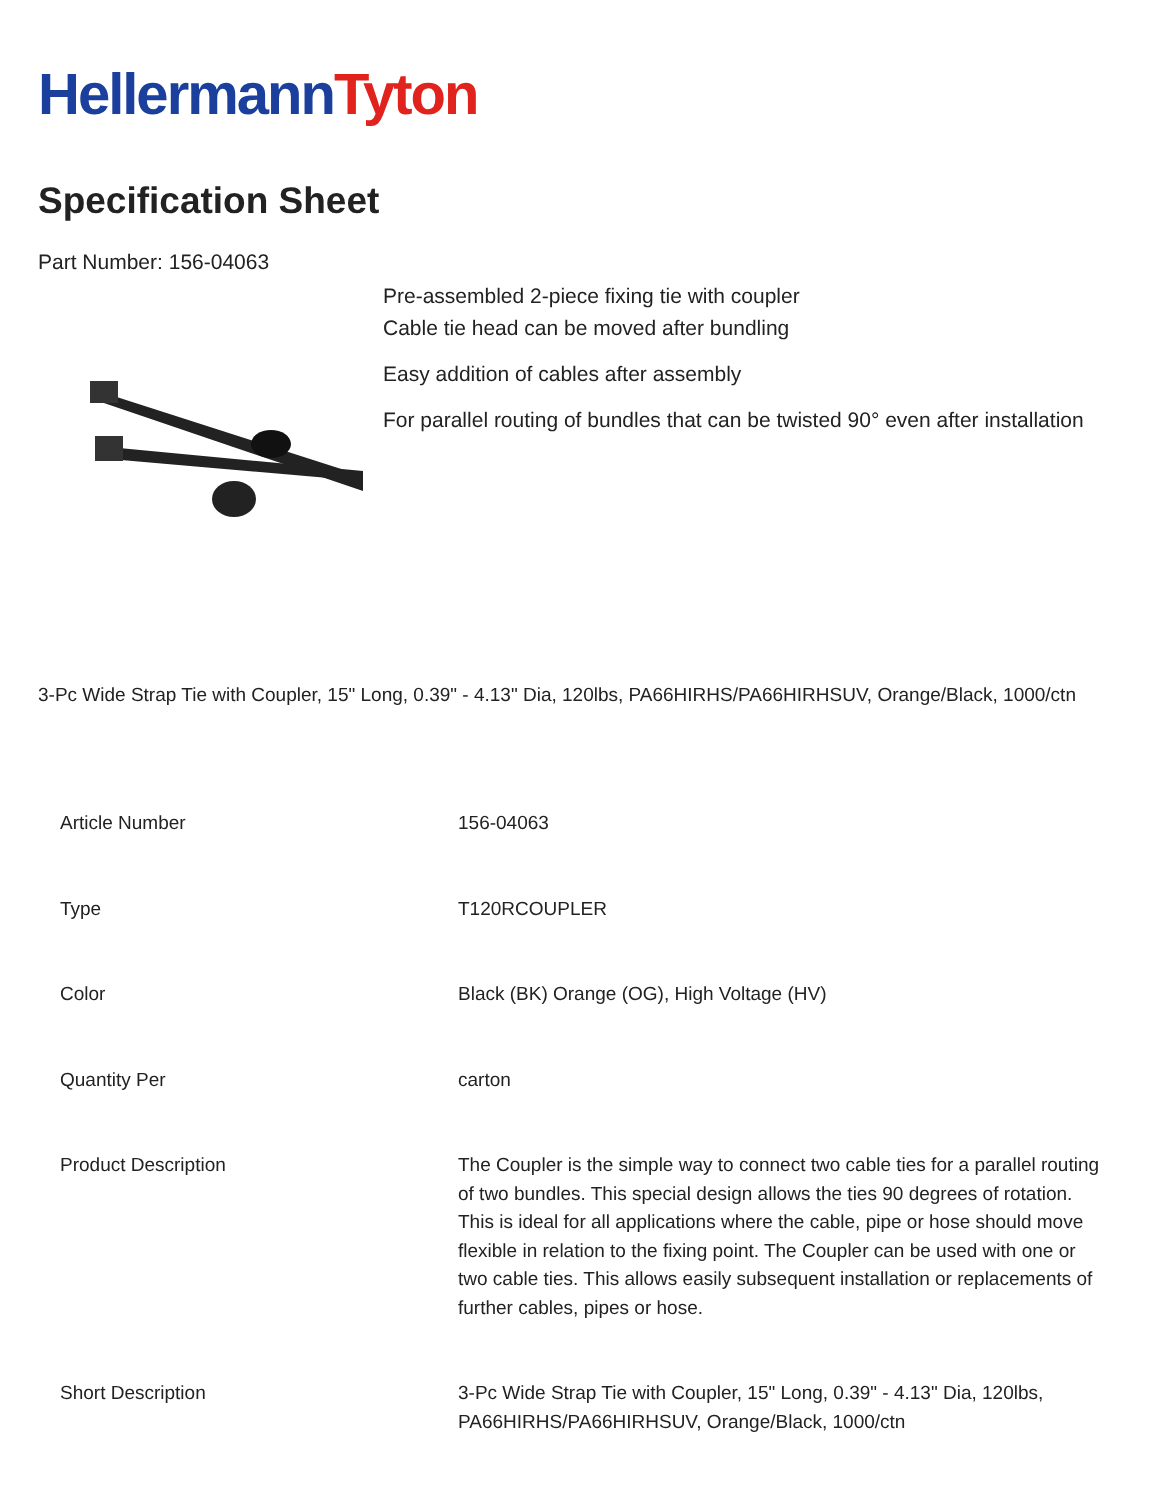HellermannTyton
Specification Sheet
Part Number: 156-04063
Pre-assembled 2-piece fixing tie with coupler
Cable tie head can be moved after bundling
Easy addition of cables after assembly
For parallel routing of bundles that can be twisted 90° even after installation
3-Pc Wide Strap Tie with Coupler, 15" Long, 0.39" - 4.13" Dia, 120lbs, PA66HIRHS/PA66HIRHSUV, Orange/Black, 1000/ctn
| Article Number | 156-04063 |
| Type | T120RCOUPLER |
| Color | Black (BK) Orange (OG), High Voltage (HV) |
| Quantity Per | carton |
| Product Description | The Coupler is the simple way to connect two cable ties for a parallel routing of two bundles. This special design allows the ties 90 degrees of rotation. This is ideal for all applications where the cable, pipe or hose should move flexible in relation to the fixing point. The Coupler can be used with one or two cable ties. This allows easily subsequent installation or replacements of further cables, pipes or hose. |
| Short Description | 3-Pc Wide Strap Tie with Coupler, 15" Long, 0.39" - 4.13" Dia, 120lbs, PA66HIRHS/PA66HIRHSUV, Orange/Black, 1000/ctn |